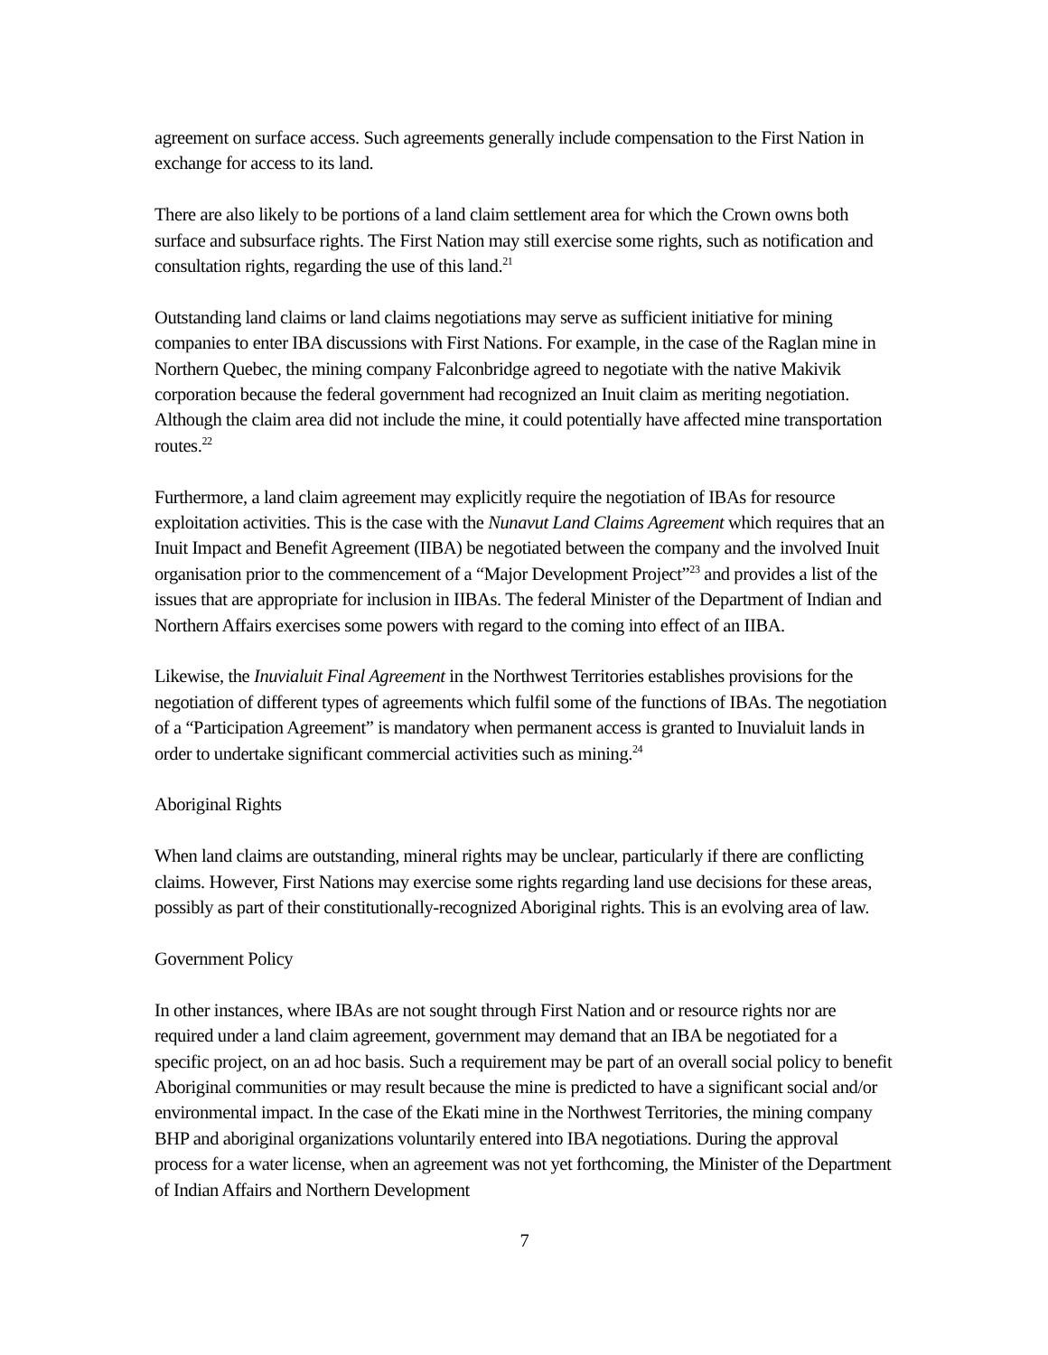agreement on surface access. Such agreements generally include compensation to the First Nation in exchange for access to its land.
There are also likely to be portions of a land claim settlement area for which the Crown owns both surface and subsurface rights. The First Nation may still exercise some rights, such as notification and consultation rights, regarding the use of this land.<sup>21</sup>
Outstanding land claims or land claims negotiations may serve as sufficient initiative for mining companies to enter IBA discussions with First Nations. For example, in the case of the Raglan mine in Northern Quebec, the mining company Falconbridge agreed to negotiate with the native Makivik corporation because the federal government had recognized an Inuit claim as meriting negotiation. Although the claim area did not include the mine, it could potentially have affected mine transportation routes.<sup>22</sup>
Furthermore, a land claim agreement may explicitly require the negotiation of IBAs for resource exploitation activities. This is the case with the Nunavut Land Claims Agreement which requires that an Inuit Impact and Benefit Agreement (IIBA) be negotiated between the company and the involved Inuit organisation prior to the commencement of a “Major Development Project”<sup>23</sup> and provides a list of the issues that are appropriate for inclusion in IIBAs. The federal Minister of the Department of Indian and Northern Affairs exercises some powers with regard to the coming into effect of an IIBA.
Likewise, the Inuvialuit Final Agreement in the Northwest Territories establishes provisions for the negotiation of different types of agreements which fulfil some of the functions of IBAs. The negotiation of a “Participation Agreement” is mandatory when permanent access is granted to Inuvialuit lands in order to undertake significant commercial activities such as mining.<sup>24</sup>
Aboriginal Rights
When land claims are outstanding, mineral rights may be unclear, particularly if there are conflicting claims. However, First Nations may exercise some rights regarding land use decisions for these areas, possibly as part of their constitutionally-recognized Aboriginal rights. This is an evolving area of law.
Government Policy
In other instances, where IBAs are not sought through First Nation and or resource rights nor are required under a land claim agreement, government may demand that an IBA be negotiated for a specific project, on an ad hoc basis. Such a requirement may be part of an overall social policy to benefit Aboriginal communities or may result because the mine is predicted to have a significant social and/or environmental impact. In the case of the Ekati mine in the Northwest Territories, the mining company BHP and aboriginal organizations voluntarily entered into IBA negotiations. During the approval process for a water license, when an agreement was not yet forthcoming, the Minister of the Department of Indian Affairs and Northern Development
7